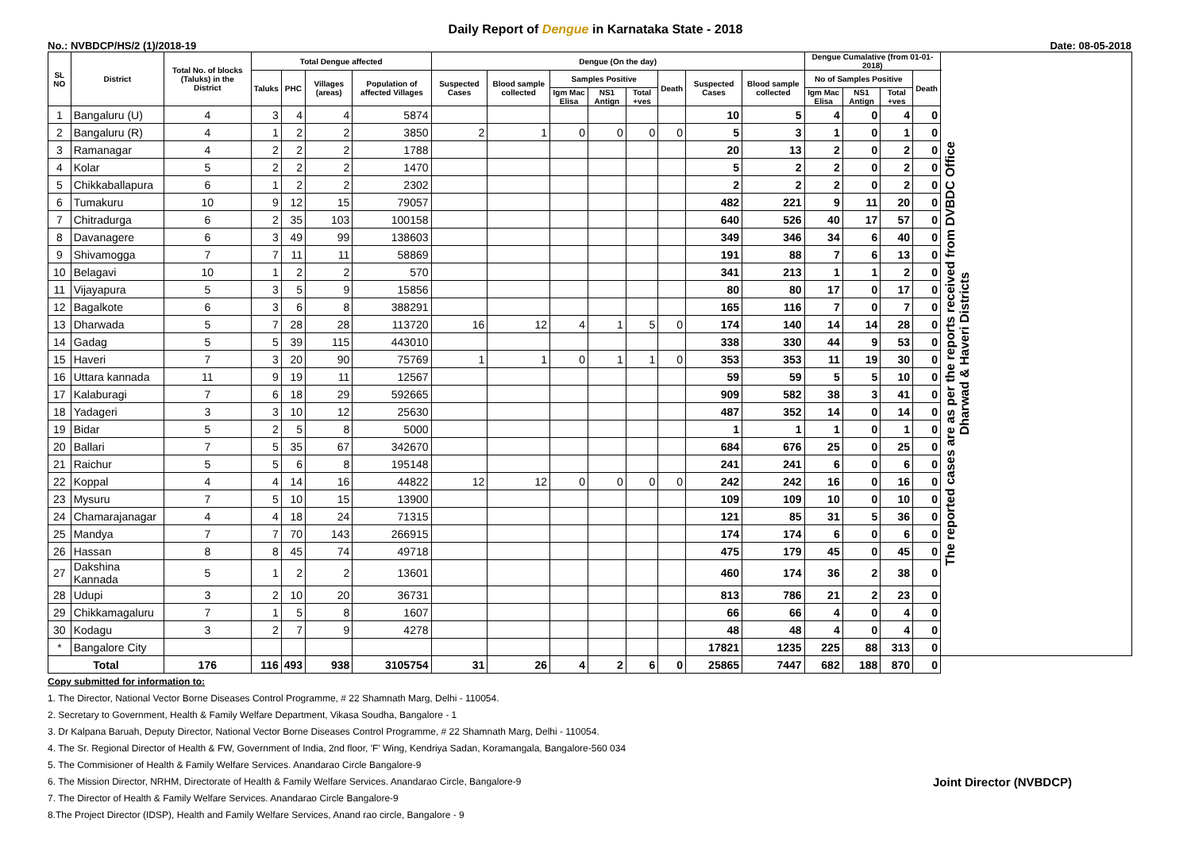Daily Report of Dengue in Karnataka State - 2018
No.: NVBDCP/HS/2 (1)/2018-19 Date: 08-05-2018
| SL NO | District | Total No. of blocks (Taluks) in the District | Total Dengue affected | | | | Dengue (On the day) | | | | | | | | Dengue Cumalative (from 01-01-2018) | | | | The reported cases are as per the reports received from DVBDC Office Dharwad & Haveri Districts |
| --- | --- | --- | --- | --- | --- | --- | --- | --- | --- | --- | --- | --- | --- | --- | --- | --- | --- | --- | --- |
| | | | Taluks | PHC | Villages (areas) | Population of affected Villages | Suspected Cases | Blood sample collected | Samples Positive | | | Death | Suspected Cases | Blood sample collected | No of Samples Positive | | | Death | |
| | | | | | | | | | Igm Mac Elisa | NS1 Antign | Total +ves | | | | Igm Mac Elisa | NS1 Antign | Total +ves | | |
| 1 | Bangaluru (U) | 4 | 3 | 4 | 4 | 5874 | | | | | | | 10 | 5 | 4 | 0 | 4 | 0 | |
| 2 | Bangaluru (R) | 4 | 1 | 2 | 2 | 3850 | 2 | 1 | 0 | 0 | 0 | 0 | 5 | 3 | 1 | 0 | 1 | 0 | |
| 3 | Ramanagar | 4 | 2 | 2 | 2 | 1788 | | | | | | | 20 | 13 | 2 | 0 | 2 | 0 | |
| 4 | Kolar | 5 | 2 | 2 | 2 | 1470 | | | | | | | 5 | 2 | 2 | 0 | 2 | 0 | |
| 5 | Chikkaballapura | 6 | 1 | 2 | 2 | 2302 | | | | | | | 2 | 2 | 2 | 0 | 2 | 0 | |
| 6 | Tumakuru | 10 | 9 | 12 | 15 | 79057 | | | | | | | 482 | 221 | 9 | 11 | 20 | 0 | |
| 7 | Chitradurga | 6 | 2 | 35 | 103 | 100158 | | | | | | | 640 | 526 | 40 | 17 | 57 | 0 | |
| 8 | Davanagere | 6 | 3 | 49 | 99 | 138603 | | | | | | | 349 | 346 | 34 | 6 | 40 | 0 | |
| 9 | Shivamogga | 7 | 7 | 11 | 11 | 58869 | | | | | | | 191 | 88 | 7 | 6 | 13 | 0 | |
| 10 | Belagavi | 10 | 1 | 2 | 2 | 570 | | | | | | | 341 | 213 | 1 | 1 | 2 | 0 | |
| 11 | Vijayapura | 5 | 3 | 5 | 9 | 15856 | | | | | | | 80 | 80 | 17 | 0 | 17 | 0 | |
| 12 | Bagalkote | 6 | 3 | 6 | 8 | 388291 | | | | | | | 165 | 116 | 7 | 0 | 7 | 0 | |
| 13 | Dharwada | 5 | 7 | 28 | 28 | 113720 | 16 | 12 | 4 | 1 | 5 | 0 | 174 | 140 | 14 | 14 | 28 | 0 | |
| 14 | Gadag | 5 | 5 | 39 | 115 | 443010 | | | | | | | 338 | 330 | 44 | 9 | 53 | 0 | |
| 15 | Haveri | 7 | 3 | 20 | 90 | 75769 | 1 | 1 | 0 | 1 | 1 | 0 | 353 | 353 | 11 | 19 | 30 | 0 | |
| 16 | Uttara kannada | 11 | 9 | 19 | 11 | 12567 | | | | | | | 59 | 59 | 5 | 5 | 10 | 0 | |
| 17 | Kalaburagi | 7 | 6 | 18 | 29 | 592665 | | | | | | | 909 | 582 | 38 | 3 | 41 | 0 | |
| 18 | Yadageri | 3 | 3 | 10 | 12 | 25630 | | | | | | | 487 | 352 | 14 | 0 | 14 | 0 | |
| 19 | Bidar | 5 | 2 | 5 | 8 | 5000 | | | | | | | 1 | 1 | 1 | 0 | 1 | 0 | |
| 20 | Ballari | 7 | 5 | 35 | 67 | 342670 | | | | | | | 684 | 676 | 25 | 0 | 25 | 0 | |
| 21 | Raichur | 5 | 5 | 6 | 8 | 195148 | | | | | | | 241 | 241 | 6 | 0 | 6 | 0 | |
| 22 | Koppal | 4 | 4 | 14 | 16 | 44822 | 12 | 12 | 0 | 0 | 0 | 0 | 242 | 242 | 16 | 0 | 16 | 0 | |
| 23 | Mysuru | 7 | 5 | 10 | 15 | 13900 | | | | | | | 109 | 109 | 10 | 0 | 10 | 0 | |
| 24 | Chamarajanagar | 4 | 4 | 18 | 24 | 71315 | | | | | | | 121 | 85 | 31 | 5 | 36 | 0 | |
| 25 | Mandya | 7 | 7 | 70 | 143 | 266915 | | | | | | | 174 | 174 | 6 | 0 | 6 | 0 | |
| 26 | Hassan | 8 | 8 | 45 | 74 | 49718 | | | | | | | 475 | 179 | 45 | 0 | 45 | 0 | |
| 27 | Dakshina Kannada | 5 | 1 | 2 | 2 | 13601 | | | | | | | 460 | 174 | 36 | 2 | 38 | 0 | |
| 28 | Udupi | 3 | 2 | 10 | 20 | 36731 | | | | | | | 813 | 786 | 21 | 2 | 23 | 0 | |
| 29 | Chikkamagaluru | 7 | 1 | 5 | 8 | 1607 | | | | | | | 66 | 66 | 4 | 0 | 4 | 0 | |
| 30 | Kodagu | 3 | 2 | 7 | 9 | 4278 | | | | | | | 48 | 48 | 4 | 0 | 4 | 0 | |
| * | Bangalore City | | | | | | | | | | | | 17821 | 1235 | 225 | 88 | 313 | 0 | |
| Total | | 176 | 116 | 493 | 938 | 3105754 | 31 | 26 | 4 | 2 | 6 | 0 | 25865 | 7447 | 682 | 188 | 870 | 0 | |
Copy submitted for information to:
1. The Director, National Vector Borne Diseases Control Programme, # 22 Shamnath Marg, Delhi - 110054.
2. Secretary to Government, Health & Family Welfare Department, Vikasa Soudha, Bangalore - 1
3. Dr Kalpana Baruah, Deputy Director, National Vector Borne Diseases Control Programme, # 22 Shamnath Marg, Delhi - 110054.
4. The Sr. Regional Director of Health & FW, Government of India, 2nd floor, 'F' Wing, Kendriya Sadan, Koramangala, Bangalore-560 034
5. The Commisioner of Health & Family Welfare Services. Anandarao Circle Bangalore-9
6. The Mission Director, NRHM, Directorate of Health & Family Welfare Services. Anandarao Circle, Bangalore-9 Joint Director (NVBDCP)
7. The Director of Health & Family Welfare Services. Anandarao Circle Bangalore-9
8.The Project Director (IDSP), Health and Family Welfare Services, Anand rao circle, Bangalore - 9